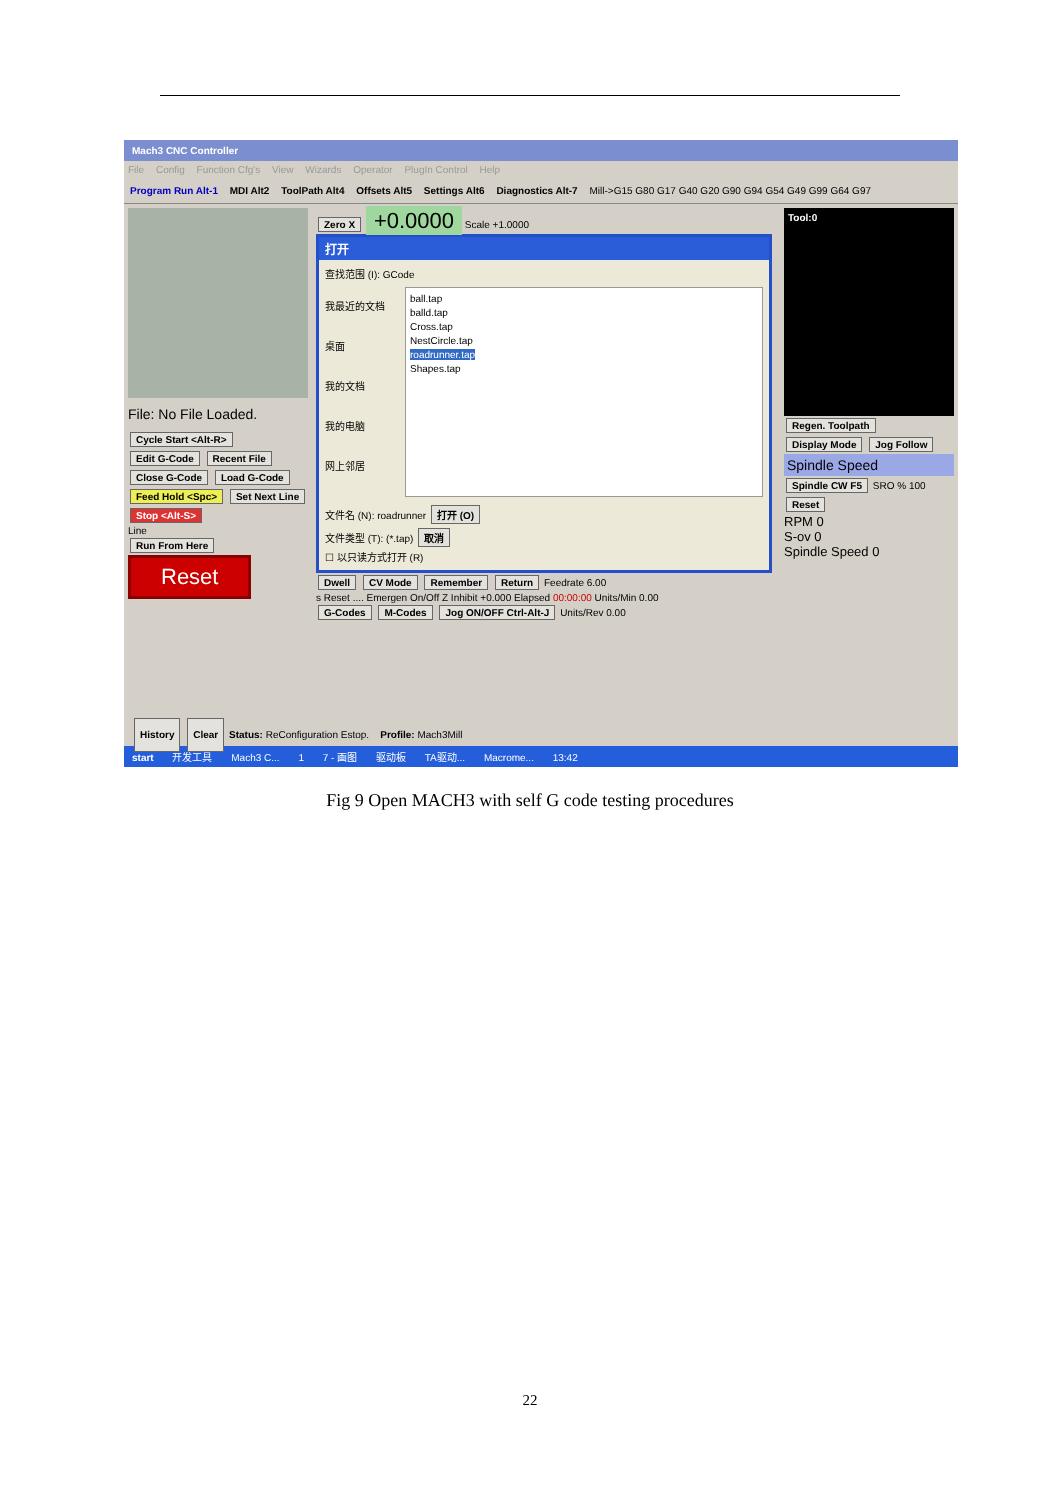Mach3 CNC Controller
File Config Function Cfg's View Wizards Operator PlugIn Control Help
Program Run Alt-1 MDI Alt2 ToolPath Alt4 Offsets Alt5 Settings Alt6 Diagnostics Alt-7 Mill->G15 G80 G17 G40 G20 G90 G94 G54 G49 G99 G64 G97
File: No File Loaded.
Cycle Start <Alt-R> Edit G-Code Recent File Close G-Code Load G-Code Feed Hold <Spc> Set Next Line Stop <Alt-S>
Line
Run From Here
Reset
Zero X +0.0000 Scale +1.0000
打开
查找范围 (I): GCode
我最近的文档
桌面
我的文档
我的电脑
网上邻居
ball.tap
balld.tap
Cross.tap
NestCircle.tap
roadrunner.tap
Shapes.tap
文件名 (N): roadrunner 打开 (O)
文件类型 (T): (*.tap) 取消
☐ 以只读方式打开 (R)
Dwell CV Mode Remember Return Feedrate 6.00
s Reset .... Emergen On/Off Z Inhibit +0.000 Elapsed 00:00:00 Units/Min 0.00
G-Codes M-Codes Jog ON/OFF Ctrl-Alt-J Units/Rev 0.00
Tool:0
Regen. Toolpath Display Mode Jog Follow
Spindle Speed
Spindle CW F5 SRO % 100
Reset
RPM 0
S-ov 0
Spindle Speed 0
History Clear Status: ReConfiguration Estop. Profile: Mach3Mill
start 开发工具 Mach3 C... 1 7 - 画图 驱动板 TA驱动... Macrome... 13:42
Fig 9 Open MACH3 with self G code testing procedures
22